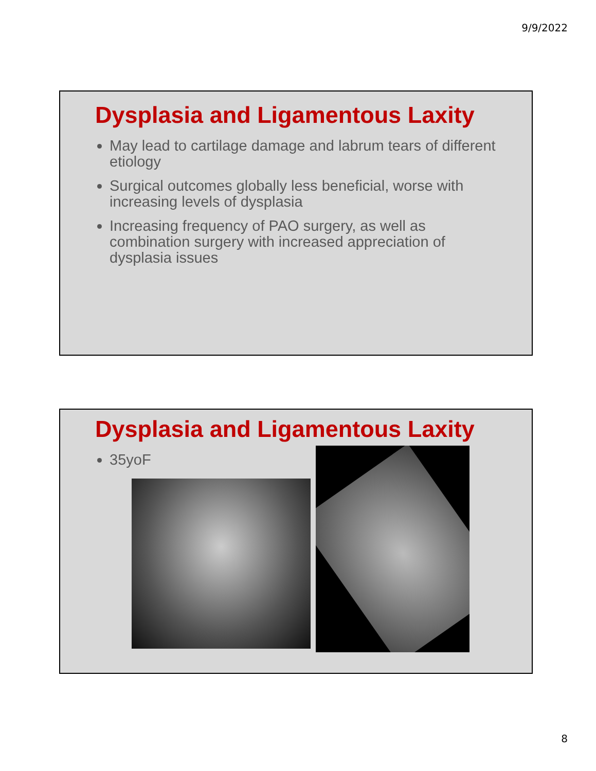9/9/2022
Dysplasia and Ligamentous Laxity
May lead to cartilage damage and labrum tears of different etiology
Surgical outcomes globally less beneficial, worse with increasing levels of dysplasia
Increasing frequency of PAO surgery, as well as combination surgery with increased appreciation of dysplasia issues
Dysplasia and Ligamentous Laxity
35yoF
8